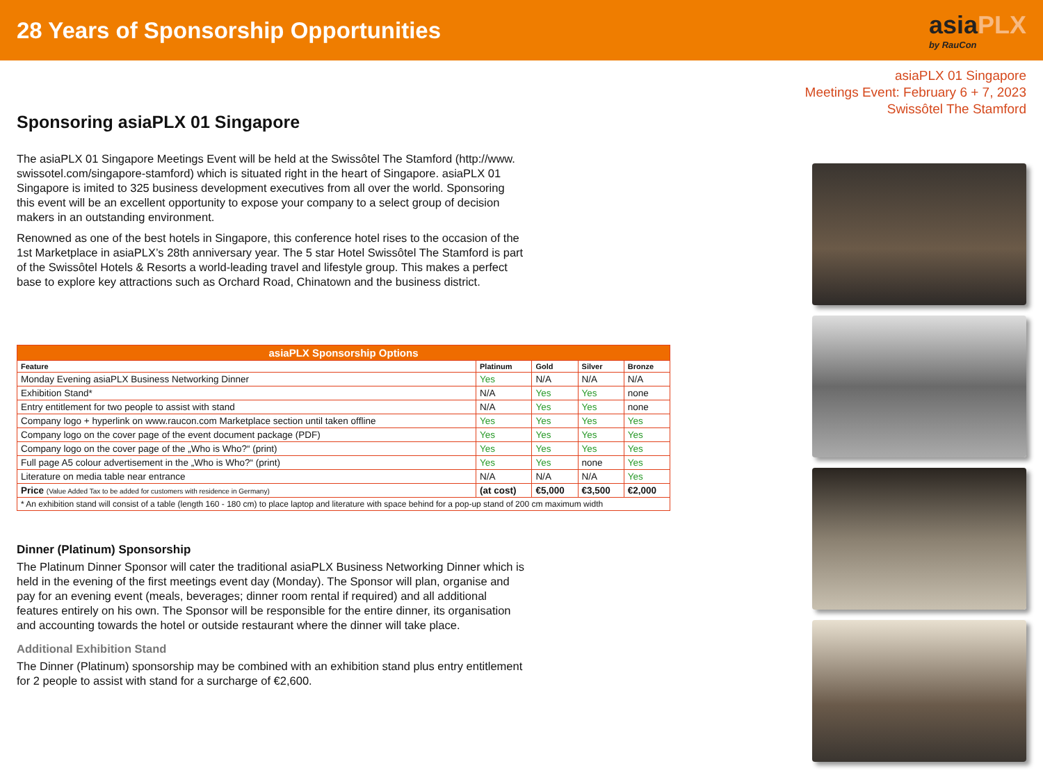28 Years of Sponsorship Opportunities
asiaPLX
by RauCon
Sponsoring asiaPLX 01 Singapore
The asiaPLX 01 Singapore Meetings Event will be held at the Swissôtel The Stamford (http://www. swissotel.com/singapore-stamford) which is situated right in the heart of Singapore. asiaPLX 01 Singapore is imited to 325 business development executives from all over the world. Sponsoring this event will be an excellent opportunity to expose your company to a select group of decision makers in an outstanding environment.
Renowned as one of the best hotels in Singapore, this conference hotel rises to the occasion of the 1st Marketplace in asiaPLX’s 28th anniversary year. The 5 star Hotel Swissôtel The Stamford is part of the Swissôtel Hotels & Resorts a world-leading travel and lifestyle group. This makes a perfect base to explore key attractions such as Orchard Road, Chinatown and the business district.
| asiaPLX Sponsorship Options | | | | |
| --- | --- | --- | --- | --- |
| Feature | Platinum | Gold | Silver | Bronze |
| Monday Evening asiaPLX Business Networking Dinner | Yes | N/A | N/A | N/A |
| Exhibition Stand* | N/A | Yes | Yes | none |
| Entry entitlement for two people to assist with stand | N/A | Yes | Yes | none |
| Company logo + hyperlink on www.raucon.com Marketplace section until taken offline | Yes | Yes | Yes | Yes |
| Company logo on the cover page of the event document package (PDF) | Yes | Yes | Yes | Yes |
| Company logo on the cover page of the „Who is Who?“ (print) | Yes | Yes | Yes | Yes |
| Full page A5 colour advertisement in the „Who is Who?“ (print) | Yes | Yes | none | Yes |
| Literature on media table near entrance | N/A | N/A | N/A | Yes |
| Price (Value Added Tax to be added for customers with residence in Germany) | (at cost) | €5,000 | €3,500 | €2,000 |
| * An exhibition stand will consist of a table (length 160 - 180 cm) to place laptop and literature with space behind for a pop-up stand of 200 cm maximum width | | | | |
Dinner (Platinum) Sponsorship
The Platinum Dinner Sponsor will cater the traditional asiaPLX Business Networking Dinner which is held in the evening of the first meetings event day (Monday). The Sponsor will plan, organise and pay for an evening event (meals, beverages; dinner room rental if required) and all additional features entirely on his own. The Sponsor will be responsible for the entire dinner, its organisation and accounting towards the hotel or outside restaurant where the dinner will take place.
Additional Exhibition Stand
The Dinner (Platinum) sponsorship may be combined with an exhibition stand plus entry entitlement for 2 people to assist with stand for a surcharge of €2,600.
asiaPLX 01 Singapore
Meetings Event: February 6 + 7, 2023
Swissôtel The Stamford